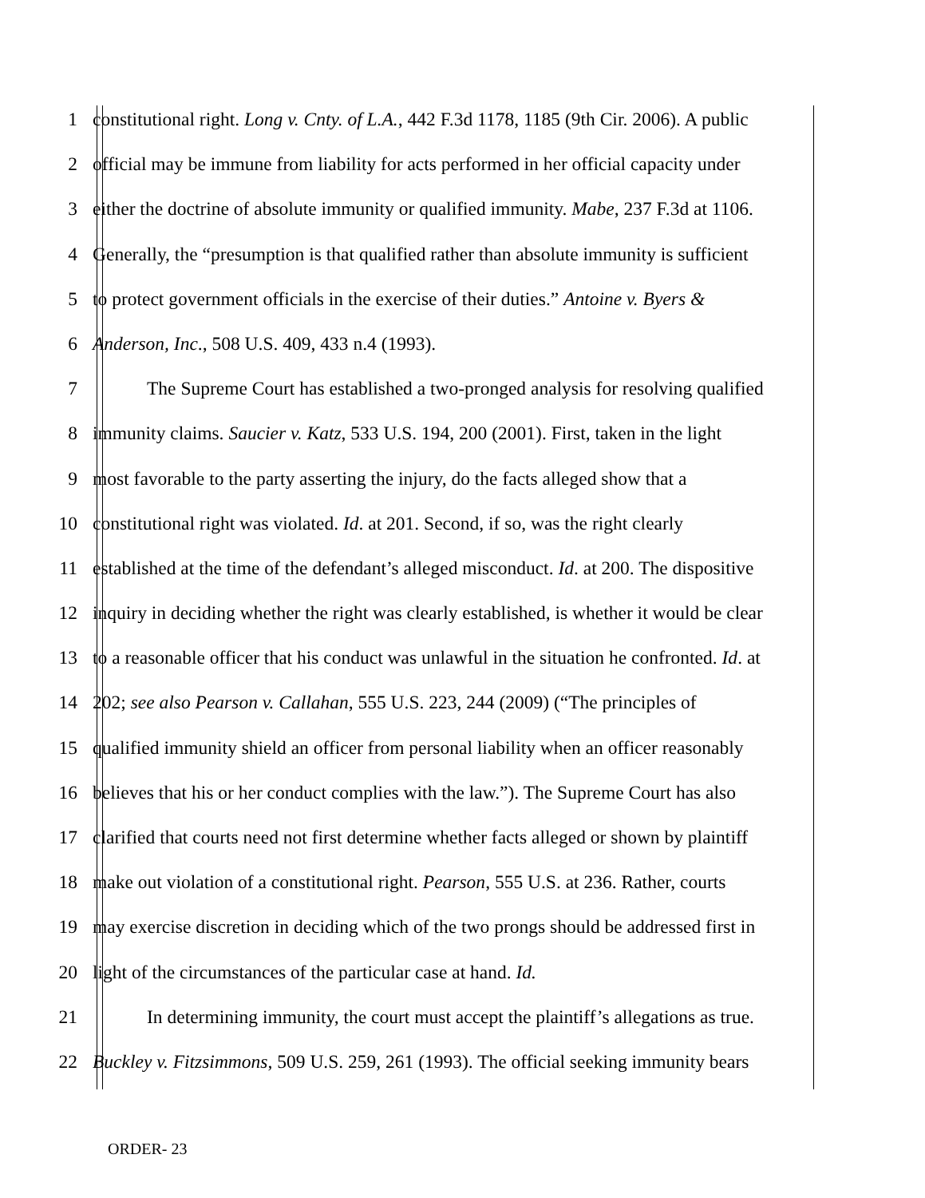1 constitutional right. Long v. Cnty. of L.A., 442 F.3d 1178, 1185 (9th Cir. 2006). A public
2 official may be immune from liability for acts performed in her official capacity under
3 either the doctrine of absolute immunity or qualified immunity. Mabe, 237 F.3d at 1106.
4 Generally, the “presumption is that qualified rather than absolute immunity is sufficient
5 to protect government officials in the exercise of their duties.” Antoine v. Byers &
6 Anderson, Inc., 508 U.S. 409, 433 n.4 (1993).
7 The Supreme Court has established a two-pronged analysis for resolving qualified
8 immunity claims. Saucier v. Katz, 533 U.S. 194, 200 (2001). First, taken in the light
9 most favorable to the party asserting the injury, do the facts alleged show that a
10 constitutional right was violated. Id. at 201. Second, if so, was the right clearly
11 established at the time of the defendant’s alleged misconduct. Id. at 200. The dispositive
12 inquiry in deciding whether the right was clearly established, is whether it would be clear
13 to a reasonable officer that his conduct was unlawful in the situation he confronted. Id. at
14 202; see also Pearson v. Callahan, 555 U.S. 223, 244 (2009) (“The principles of
15 qualified immunity shield an officer from personal liability when an officer reasonably
16 believes that his or her conduct complies with the law.”). The Supreme Court has also
17 clarified that courts need not first determine whether facts alleged or shown by plaintiff
18 make out violation of a constitutional right. Pearson, 555 U.S. at 236. Rather, courts
19 may exercise discretion in deciding which of the two prongs should be addressed first in
20 light of the circumstances of the particular case at hand. Id.
21 In determining immunity, the court must accept the plaintiff’s allegations as true.
22 Buckley v. Fitzsimmons, 509 U.S. 259, 261 (1993). The official seeking immunity bears
ORDER- 23